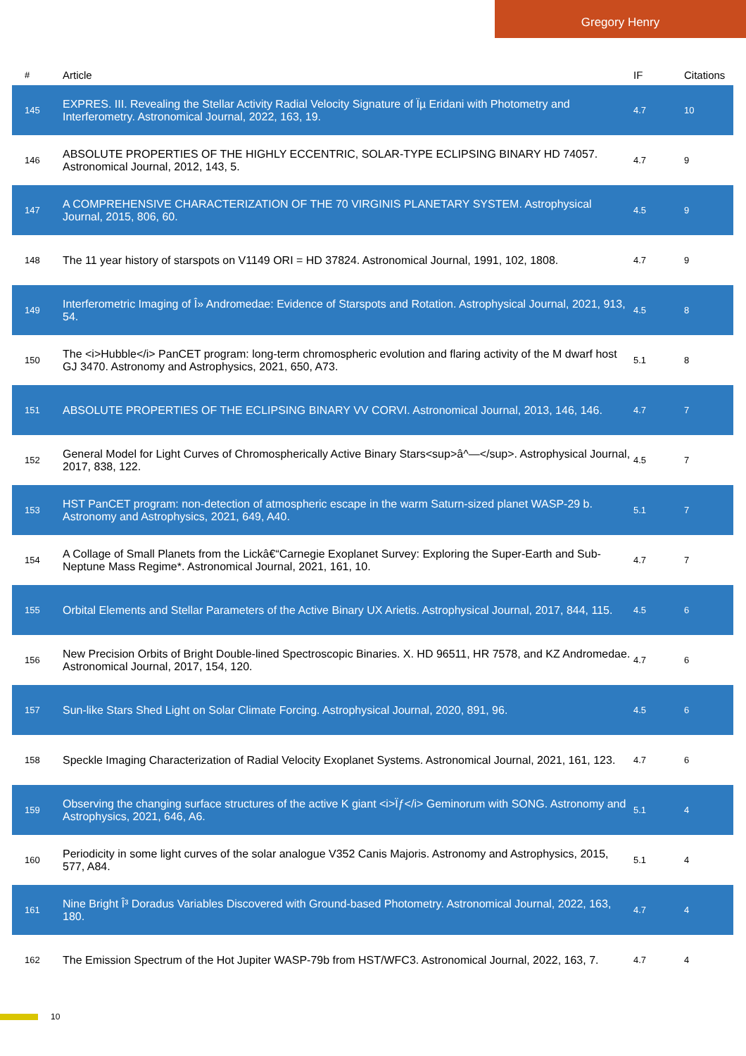Gregory Henry
| # | Article | IF | Citations |
| --- | --- | --- | --- |
| 145 | EXPRES. III. Revealing the Stellar Activity Radial Velocity Signature of Ïµ Eridani with Photometry and Interferometry. Astronomical Journal, 2022, 163, 19. | 4.7 | 10 |
| 146 | ABSOLUTE PROPERTIES OF THE HIGHLY ECCENTRIC, SOLAR-TYPE ECLIPSING BINARY HD 74057. Astronomical Journal, 2012, 143, 5. | 4.7 | 9 |
| 147 | A COMPREHENSIVE CHARACTERIZATION OF THE 70 VIRGINIS PLANETARY SYSTEM. Astrophysical Journal, 2015, 806, 60. | 4.5 | 9 |
| 148 | The 11 year history of starspots on V1149 ORI = HD 37824. Astronomical Journal, 1991, 102, 1808. | 4.7 | 9 |
| 149 | Interferometric Imaging of Î» Andromedae: Evidence of Starspots and Rotation. Astrophysical Journal, 2021, 913, 54. | 4.5 | 8 |
| 150 | The <i>Hubble</i> PanCET program: long-term chromospheric evolution and flaring activity of the M dwarf host GJ 3470. Astronomy and Astrophysics, 2021, 650, A73. | 5.1 | 8 |
| 151 | ABSOLUTE PROPERTIES OF THE ECLIPSING BINARY VV CORVI. Astronomical Journal, 2013, 146, 146. | 4.7 | 7 |
| 152 | General Model for Light Curves of Chromospherically Active Binary Stars<sup>â^—</sup>. Astrophysical Journal, 2017, 838, 122. | 4.5 | 7 |
| 153 | HST PanCET program: non-detection of atmospheric escape in the warm Saturn-sized planet WASP-29 b. Astronomy and Astrophysics, 2021, 649, A40. | 5.1 | 7 |
| 154 | A Collage of Small Planets from the Lickâ€“Carnegie Exoplanet Survey: Exploring the Super-Earth and Sub-Neptune Mass Regime*. Astronomical Journal, 2021, 161, 10. | 4.7 | 7 |
| 155 | Orbital Elements and Stellar Parameters of the Active Binary UX Arietis. Astrophysical Journal, 2017, 844, 115. | 4.5 | 6 |
| 156 | New Precision Orbits of Bright Double-lined Spectroscopic Binaries. X. HD 96511, HR 7578, and KZ Andromedae. Astronomical Journal, 2017, 154, 120. | 4.7 | 6 |
| 157 | Sun-like Stars Shed Light on Solar Climate Forcing. Astrophysical Journal, 2020, 891, 96. | 4.5 | 6 |
| 158 | Speckle Imaging Characterization of Radial Velocity Exoplanet Systems. Astronomical Journal, 2021, 161, 123. | 4.7 | 6 |
| 159 | Observing the changing surface structures of the active K giant <i>Ïƒ</i> Geminorum with SONG. Astronomy and Astrophysics, 2021, 646, A6. | 5.1 | 4 |
| 160 | Periodicity in some light curves of the solar analogue V352 Canis Majoris. Astronomy and Astrophysics, 2015, 577, A84. | 5.1 | 4 |
| 161 | Nine Bright Î³ Doradus Variables Discovered with Ground-based Photometry. Astronomical Journal, 2022, 163, 180. | 4.7 | 4 |
| 162 | The Emission Spectrum of the Hot Jupiter WASP-79b from HST/WFC3. Astronomical Journal, 2022, 163, 7. | 4.7 | 4 |
10